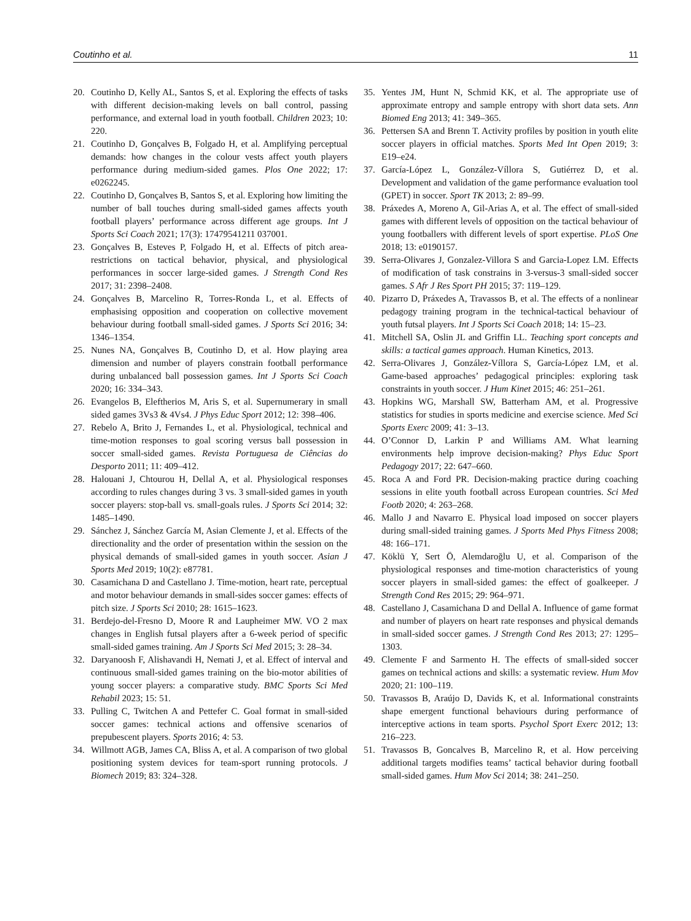Coutinho et al. 11
20. Coutinho D, Kelly AL, Santos S, et al. Exploring the effects of tasks with different decision-making levels on ball control, passing performance, and external load in youth football. Children 2023; 10: 220.
21. Coutinho D, Gonçalves B, Folgado H, et al. Amplifying perceptual demands: how changes in the colour vests affect youth players performance during medium-sided games. Plos One 2022; 17: e0262245.
22. Coutinho D, Gonçalves B, Santos S, et al. Exploring how limiting the number of ball touches during small-sided games affects youth football players’ performance across different age groups. Int J Sports Sci Coach 2021; 17(3): 17479541211 037001.
23. Gonçalves B, Esteves P, Folgado H, et al. Effects of pitch area-restrictions on tactical behavior, physical, and physiological performances in soccer large-sided games. J Strength Cond Res 2017; 31: 2398–2408.
24. Gonçalves B, Marcelino R, Torres-Ronda L, et al. Effects of emphasising opposition and cooperation on collective movement behaviour during football small-sided games. J Sports Sci 2016; 34: 1346–1354.
25. Nunes NA, Gonçalves B, Coutinho D, et al. How playing area dimension and number of players constrain football performance during unbalanced ball possession games. Int J Sports Sci Coach 2020; 16: 334–343.
26. Evangelos B, Eleftherios M, Aris S, et al. Supernumerary in small sided games 3Vs3 & 4Vs4. J Phys Educ Sport 2012; 12: 398–406.
27. Rebelo A, Brito J, Fernandes L, et al. Physiological, technical and time-motion responses to goal scoring versus ball possession in soccer small-sided games. Revista Portuguesa de Ciências do Desporto 2011; 11: 409–412.
28. Halouani J, Chtourou H, Dellal A, et al. Physiological responses according to rules changes during 3 vs. 3 small-sided games in youth soccer players: stop-ball vs. small-goals rules. J Sports Sci 2014; 32: 1485–1490.
29. Sánchez J, Sánchez García M, Asian Clemente J, et al. Effects of the directionality and the order of presentation within the session on the physical demands of small-sided games in youth soccer. Asian J Sports Med 2019; 10(2): e87781.
30. Casamichana D and Castellano J. Time-motion, heart rate, perceptual and motor behaviour demands in small-sides soccer games: effects of pitch size. J Sports Sci 2010; 28: 1615–1623.
31. Berdejo-del-Fresno D, Moore R and Laupheimer MW. VO 2 max changes in English futsal players after a 6-week period of specific small-sided games training. Am J Sports Sci Med 2015; 3: 28–34.
32. Daryanoosh F, Alishavandi H, Nemati J, et al. Effect of interval and continuous small-sided games training on the bio-motor abilities of young soccer players: a comparative study. BMC Sports Sci Med Rehabil 2023; 15: 51.
33. Pulling C, Twitchen A and Pettefer C. Goal format in small-sided soccer games: technical actions and offensive scenarios of prepubescent players. Sports 2016; 4: 53.
34. Willmott AGB, James CA, Bliss A, et al. A comparison of two global positioning system devices for team-sport running protocols. J Biomech 2019; 83: 324–328.
35. Yentes JM, Hunt N, Schmid KK, et al. The appropriate use of approximate entropy and sample entropy with short data sets. Ann Biomed Eng 2013; 41: 349–365.
36. Pettersen SA and Brenn T. Activity profiles by position in youth elite soccer players in official matches. Sports Med Int Open 2019; 3: E19–e24.
37. García-López L, González-Víllora S, Gutiérrez D, et al. Development and validation of the game performance evaluation tool (GPET) in soccer. Sport TK 2013; 2: 89–99.
38. Práxedes A, Moreno A, Gil-Arias A, et al. The effect of small-sided games with different levels of opposition on the tactical behaviour of young footballers with different levels of sport expertise. PLoS One 2018; 13: e0190157.
39. Serra-Olivares J, Gonzalez-Villora S and Garcia-Lopez LM. Effects of modification of task constrains in 3-versus-3 small-sided soccer games. S Afr J Res Sport PH 2015; 37: 119–129.
40. Pizarro D, Práxedes A, Travassos B, et al. The effects of a nonlinear pedagogy training program in the technical-tactical behaviour of youth futsal players. Int J Sports Sci Coach 2018; 14: 15–23.
41. Mitchell SA, Oslin JL and Griffin LL. Teaching sport concepts and skills: a tactical games approach. Human Kinetics, 2013.
42. Serra-Olivares J, González-Víllora S, García-López LM, et al. Game-based approaches’ pedagogical principles: exploring task constraints in youth soccer. J Hum Kinet 2015; 46: 251–261.
43. Hopkins WG, Marshall SW, Batterham AM, et al. Progressive statistics for studies in sports medicine and exercise science. Med Sci Sports Exerc 2009; 41: 3–13.
44. O’Connor D, Larkin P and Williams AM. What learning environments help improve decision-making? Phys Educ Sport Pedagogy 2017; 22: 647–660.
45. Roca A and Ford PR. Decision-making practice during coaching sessions in elite youth football across European countries. Sci Med Footb 2020; 4: 263–268.
46. Mallo J and Navarro E. Physical load imposed on soccer players during small-sided training games. J Sports Med Phys Fitness 2008; 48: 166–171.
47. Köklü Y, Sert Ö, Alemdaroğlu U, et al. Comparison of the physiological responses and time-motion characteristics of young soccer players in small-sided games: the effect of goalkeeper. J Strength Cond Res 2015; 29: 964–971.
48. Castellano J, Casamichana D and Dellal A. Influence of game format and number of players on heart rate responses and physical demands in small-sided soccer games. J Strength Cond Res 2013; 27: 1295–1303.
49. Clemente F and Sarmento H. The effects of small-sided soccer games on technical actions and skills: a systematic review. Hum Mov 2020; 21: 100–119.
50. Travassos B, Araújo D, Davids K, et al. Informational constraints shape emergent functional behaviours during performance of interceptive actions in team sports. Psychol Sport Exerc 2012; 13: 216–223.
51. Travassos B, Goncalves B, Marcelino R, et al. How perceiving additional targets modifies teams’ tactical behavior during football small-sided games. Hum Mov Sci 2014; 38: 241–250.